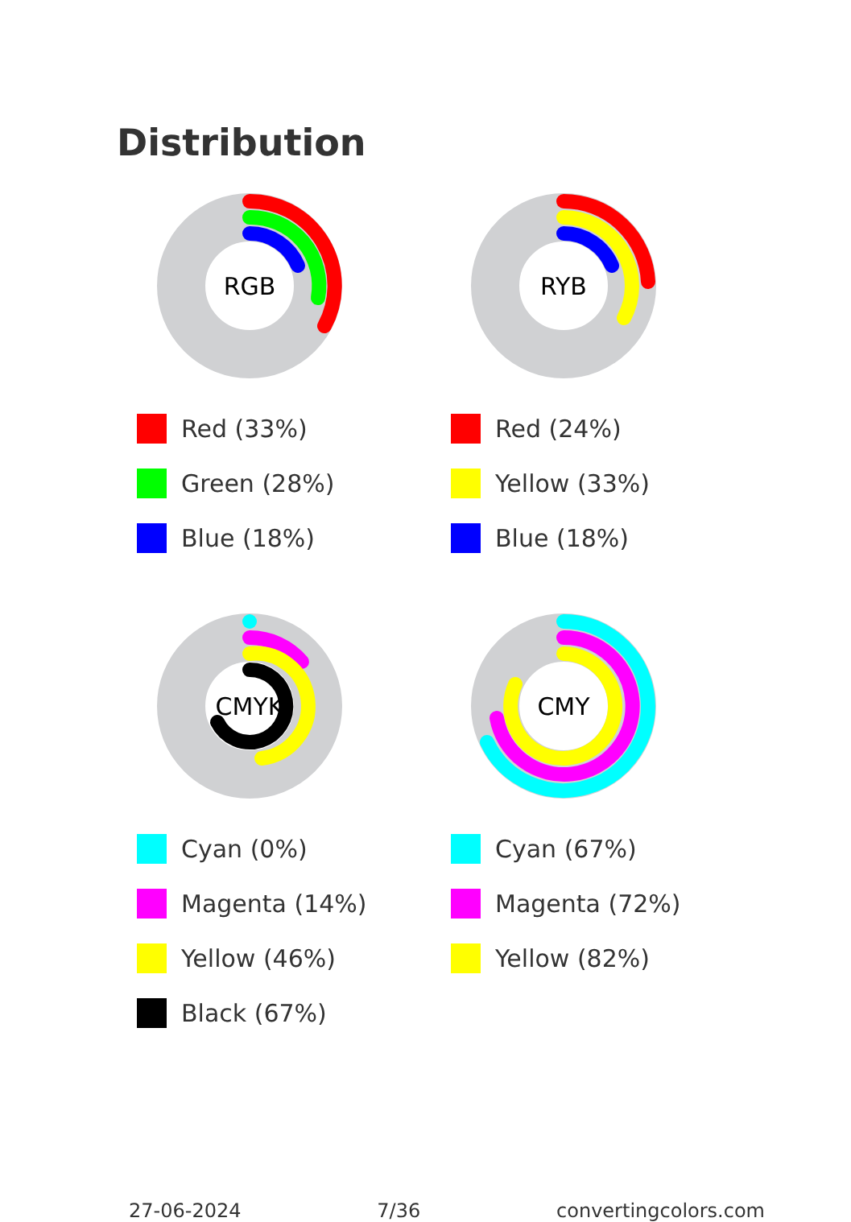Distribution
RGB
Red (33%)
Green (28%)
Blue (18%)
RYB
Red (24%)
Yellow (33%)
Blue (18%)
CMYK
Cyan (0%)
Magenta (14%)
Yellow (46%)
Black (67%)
CMY
Cyan (67%)
Magenta (72%)
Yellow (82%)
27-06-2024 7/36 convertingcolors.com